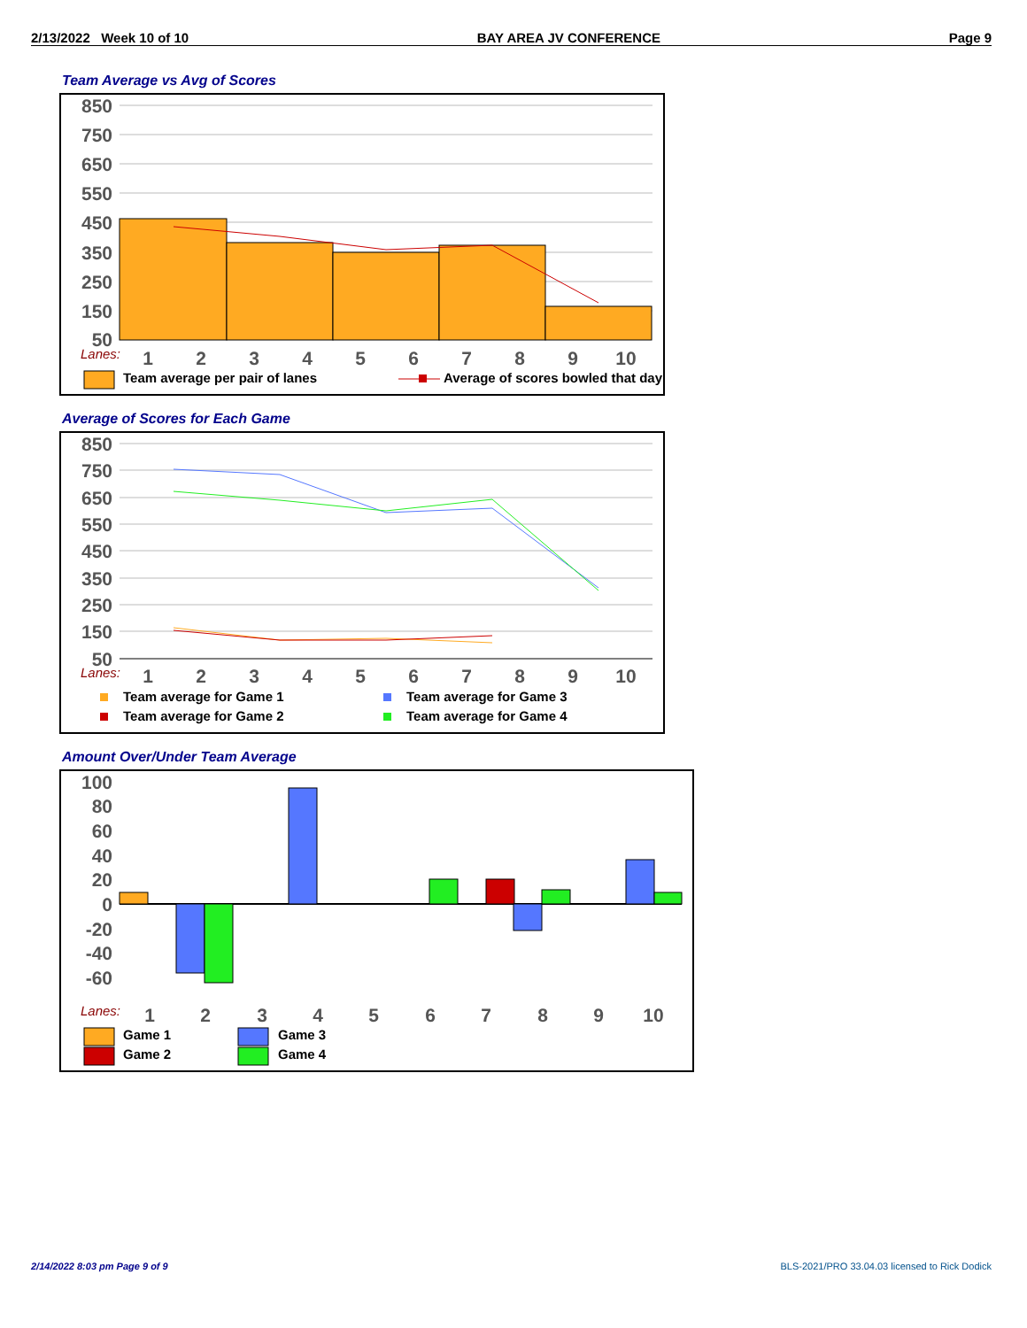2/13/2022 Week 10 of 10 BAY AREA JV CONFERENCE Page 9
Team Average vs Avg of Scores
850
750
650
550
450
350
250
150
50
Lanes:
1
2
3
4
5
6
7
8
9
10
Team average per pair of lanes
Average of scores bowled that day
Average of Scores for Each Game
850
750
650
550
450
350
250
150
50
Lanes:
1
2
3
4
5
6
7
8
9
10
Team average for Game 1
Team average for Game 3
Team average for Game 2
Team average for Game 4
Amount Over/Under Team Average
100
80
60
40
20
0
-20
-40
-60
Lanes:
1
2
3
4
5
6
7
8
9
10
Game 1
Game 3
Game 2
Game 4
2/14/2022 8:03 pm Page 9 of 9
BLS-2021/PRO 33.04.03 licensed to Rick Dodick